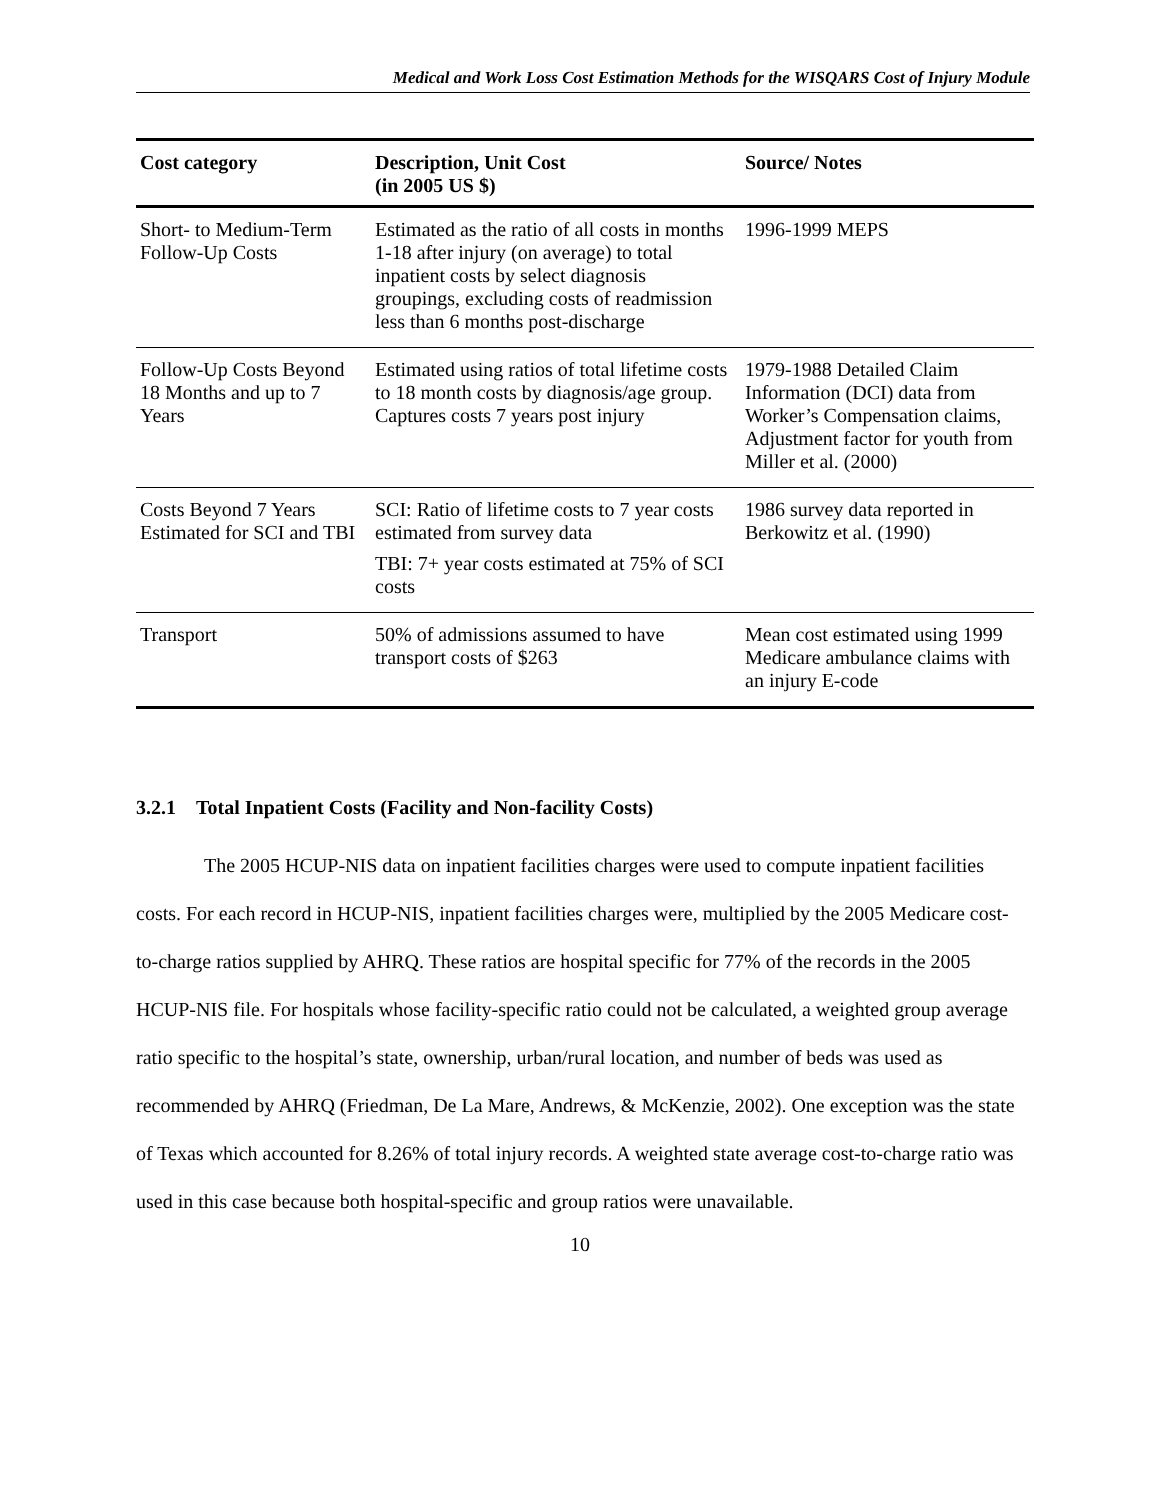Medical and Work Loss Cost Estimation Methods for the WISQARS Cost of Injury Module
| Cost category | Description, Unit Cost (in 2005 US $) | Source/ Notes |
| --- | --- | --- |
| Short- to Medium-Term Follow-Up Costs | Estimated as the ratio of all costs in months 1-18 after injury (on average) to total inpatient costs by select diagnosis groupings, excluding costs of readmission less than 6 months post-discharge | 1996-1999 MEPS |
| Follow-Up Costs Beyond 18 Months and up to 7 Years | Estimated using ratios of total lifetime costs to 18 month costs by diagnosis/age group. Captures costs 7 years post injury | 1979-1988 Detailed Claim Information (DCI) data from Worker’s Compensation claims, Adjustment factor for youth from Miller et al. (2000) |
| Costs Beyond 7 Years Estimated for SCI and TBI | SCI: Ratio of lifetime costs to 7 year costs estimated from survey data TBI: 7+ year costs estimated at 75% of SCI costs | 1986 survey data reported in Berkowitz et al. (1990) |
| Transport | 50% of admissions assumed to have transport costs of $263 | Mean cost estimated using 1999 Medicare ambulance claims with an injury E-code |
3.2.1 Total Inpatient Costs (Facility and Non-facility Costs)
The 2005 HCUP-NIS data on inpatient facilities charges were used to compute inpatient facilities costs. For each record in HCUP-NIS, inpatient facilities charges were, multiplied by the 2005 Medicare cost-to-charge ratios supplied by AHRQ. These ratios are hospital specific for 77% of the records in the 2005 HCUP-NIS file. For hospitals whose facility-specific ratio could not be calculated, a weighted group average ratio specific to the hospital’s state, ownership, urban/rural location, and number of beds was used as recommended by AHRQ (Friedman, De La Mare, Andrews, & McKenzie, 2002). One exception was the state of Texas which accounted for 8.26% of total injury records. A weighted state average cost-to-charge ratio was used in this case because both hospital-specific and group ratios were unavailable.
10